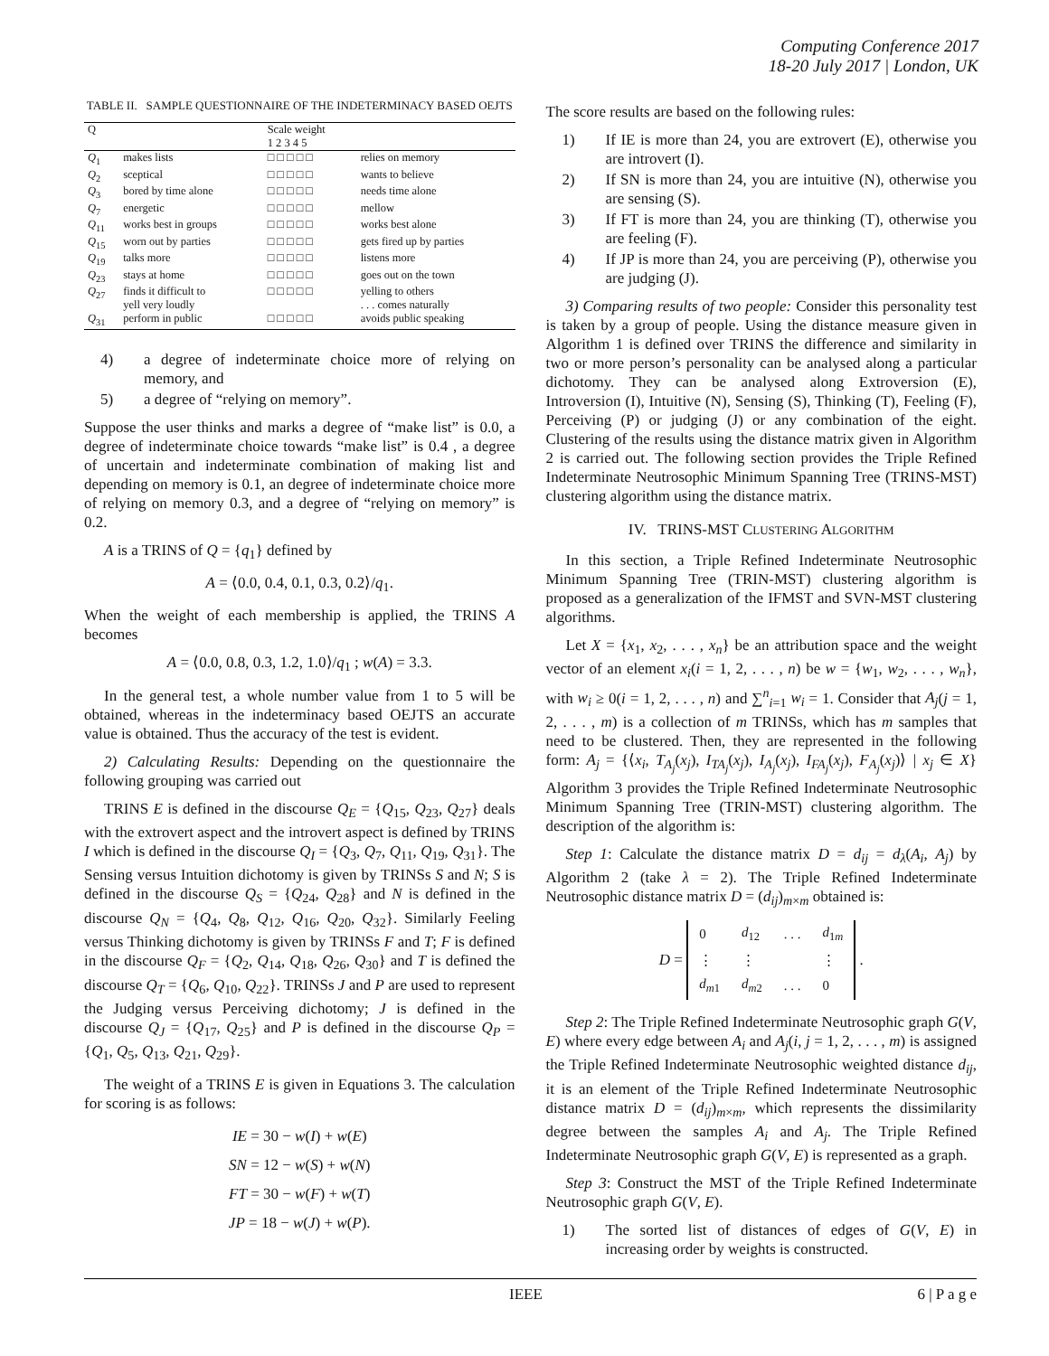Computing Conference 2017
18-20 July 2017 | London, UK
TABLE II. SAMPLE QUESTIONNAIRE OF THE INDETERMINACY BASED OEJTS
| Q | | Scale weight 1 2 3 4 5 | |
| --- | --- | --- | --- |
| Q<sub>1</sub> | makes lists | □ □ □ □ □ | relies on memory |
| Q<sub>2</sub> | sceptical | □ □ □ □ □ | wants to believe |
| Q<sub>3</sub> | bored by time alone | □ □ □ □ □ | needs time alone |
| Q<sub>7</sub> | energetic | □ □ □ □ □ | mellow |
| Q<sub>11</sub> | works best in groups | □ □ □ □ □ | works best alone |
| Q<sub>15</sub> | worn out by parties | □ □ □ □ □ | gets fired up by parties |
| Q<sub>19</sub> | talks more | □ □ □ □ □ | listens more |
| Q<sub>23</sub> | stays at home | □ □ □ □ □ | goes out on the town |
| Q<sub>27</sub> | finds it difficult to yell very loudly | □ □ □ □ □ | yelling to others . . . comes naturally |
| Q<sub>31</sub> | perform in public | □ □ □ □ □ | avoids public speaking |
4) a degree of indeterminate choice more of relying on memory, and
5) a degree of “relying on memory”.
Suppose the user thinks and marks a degree of “make list” is 0.0, a degree of indeterminate choice towards “make list” is 0.4 , a degree of uncertain and indeterminate combination of making list and depending on memory is 0.1, an degree of indeterminate choice more of relying on memory 0.3, and a degree of “relying on memory” is 0.2.
A is a TRINS of Q = {q<sub>1</sub>} defined by
A = ⟨0.0, 0.4, 0.1, 0.3, 0.2⟩/q<sub>1</sub>.
When the weight of each membership is applied, the TRINS A becomes
A = ⟨0.0, 0.8, 0.3, 1.2, 1.0⟩/q<sub>1</sub> ; w(A) = 3.3.
In the general test, a whole number value from 1 to 5 will be obtained, whereas in the indeterminacy based OEJTS an accurate value is obtained. Thus the accuracy of the test is evident.
2) Calculating Results: Depending on the questionnaire the following grouping was carried out
TRINS E is defined in the discourse Q<sub>E</sub> = {Q<sub>15</sub>, Q<sub>23</sub>, Q<sub>27</sub>} deals with the extrovert aspect and the introvert aspect is defined by TRINS I which is defined in the discourse Q<sub>I</sub> = {Q<sub>3</sub>, Q<sub>7</sub>, Q<sub>11</sub>, Q<sub>19</sub>, Q<sub>31</sub>}. The Sensing versus Intuition dichotomy is given by TRINSs S and N; S is defined in the discourse Q<sub>S</sub> = {Q<sub>24</sub>, Q<sub>28</sub>} and N is defined in the discourse Q<sub>N</sub> = {Q<sub>4</sub>, Q<sub>8</sub>, Q<sub>12</sub>, Q<sub>16</sub>, Q<sub>20</sub>, Q<sub>32</sub>}. Similarly Feeling versus Thinking dichotomy is given by TRINSs F and T; F is defined in the discourse Q<sub>F</sub> = {Q<sub>2</sub>, Q<sub>14</sub>, Q<sub>18</sub>, Q<sub>26</sub>, Q<sub>30</sub>} and T is defined the discourse Q<sub>T</sub> = {Q<sub>6</sub>, Q<sub>10</sub>, Q<sub>22</sub>}. TRINSs J and P are used to represent the Judging versus Perceiving dichotomy; J is defined in the discourse Q<sub>J</sub> = {Q<sub>17</sub>, Q<sub>25</sub>} and P is defined in the discourse Q<sub>P</sub> = {Q<sub>1</sub>, Q<sub>5</sub>, Q<sub>13</sub>, Q<sub>21</sub>, Q<sub>29</sub>}.
The weight of a TRINS E is given in Equations 3. The calculation for scoring is as follows:
IE = 30 − w(I) + w(E)
SN = 12 − w(S) + w(N)
FT = 30 − w(F) + w(T)
JP = 18 − w(J) + w(P).
The score results are based on the following rules:
1) If IE is more than 24, you are extrovert (E), otherwise you are introvert (I).
2) If SN is more than 24, you are intuitive (N), otherwise you are sensing (S).
3) If FT is more than 24, you are thinking (T), otherwise you are feeling (F).
4) If JP is more than 24, you are perceiving (P), otherwise you are judging (J).
3) Comparing results of two people: Consider this personality test is taken by a group of people. Using the distance measure given in Algorithm 1 is defined over TRINS the difference and similarity in two or more person’s personality can be analysed along a particular dichotomy. They can be analysed along Extroversion (E), Introversion (I), Intuitive (N), Sensing (S), Thinking (T), Feeling (F), Perceiving (P) or judging (J) or any combination of the eight. Clustering of the results using the distance matrix given in Algorithm 2 is carried out. The following section provides the Triple Refined Indeterminate Neutrosophic Minimum Spanning Tree (TRINS-MST) clustering algorithm using the distance matrix.
IV. TRINS-MST CLUSTERING ALGORITHM
In this section, a Triple Refined Indeterminate Neutrosophic Minimum Spanning Tree (TRIN-MST) clustering algorithm is proposed as a generalization of the IFMST and SVN-MST clustering algorithms.
Let X = {x<sub>1</sub>, x<sub>2</sub>, . . . , x<sub>n</sub>} be an attribution space and the weight vector of an element x<sub>i</sub>(i = 1, 2, . . . , n) be w = {w<sub>1</sub>, w<sub>2</sub>, . . . , w<sub>n</sub>}, with w<sub>i</sub> ≥ 0(i = 1, 2, . . . , n) and ∑<sup>n</sup><sub>i=1</sub> w<sub>i</sub> = 1. Consider that A<sub>j</sub>(j = 1, 2, . . . , m) is a collection of m TRINSs, which has m samples that need to be clustered. Then, they are represented in the following form: A<sub>j</sub> = {⟨x<sub>i</sub>, T<sub>A<sub>j</sub></sub>(x<sub>j</sub>), I<sub>TA<sub>j</sub></sub>(x<sub>j</sub>), I<sub>A<sub>j</sub></sub>(x<sub>j</sub>), I<sub>FA<sub>j</sub></sub>(x<sub>j</sub>), F<sub>A<sub>j</sub></sub>(x<sub>j</sub>)⟩ | x<sub>j</sub> ∈ X} Algorithm 3 provides the Triple Refined Indeterminate Neutrosophic Minimum Spanning Tree (TRIN-MST) clustering algorithm. The description of the algorithm is:
Step 1: Calculate the distance matrix D = d<sub>ij</sub> = d<sub>λ</sub>(A<sub>i</sub>, A<sub>j</sub>) by Algorithm 2 (take λ = 2). The Triple Refined Indeterminate Neutrosophic distance matrix D = (d<sub>ij</sub>)<sub>m×m</sub> obtained is:
D =
| 0 | d<sub>12</sub> | . . . | d<sub>1m</sub> |
| ⋮ | ⋮ | | ⋮ |
| d<sub>m1</sub> | d<sub>m2</sub> | . . . | 0 |
.
Step 2: The Triple Refined Indeterminate Neutrosophic graph G(V, E) where every edge between A<sub>i</sub> and A<sub>j</sub>(i, j = 1, 2, . . . , m) is assigned the Triple Refined Indeterminate Neutrosophic weighted distance d<sub>ij</sub>, it is an element of the Triple Refined Indeterminate Neutrosophic distance matrix D = (d<sub>ij</sub>)<sub>m×m</sub>, which represents the dissimilarity degree between the samples A<sub>i</sub> and A<sub>j</sub>. The Triple Refined Indeterminate Neutrosophic graph G(V, E) is represented as a graph.
Step 3: Construct the MST of the Triple Refined Indeterminate Neutrosophic graph G(V, E).
1) The sorted list of distances of edges of G(V, E) in increasing order by weights is constructed.
IEEE 6 | P a g e